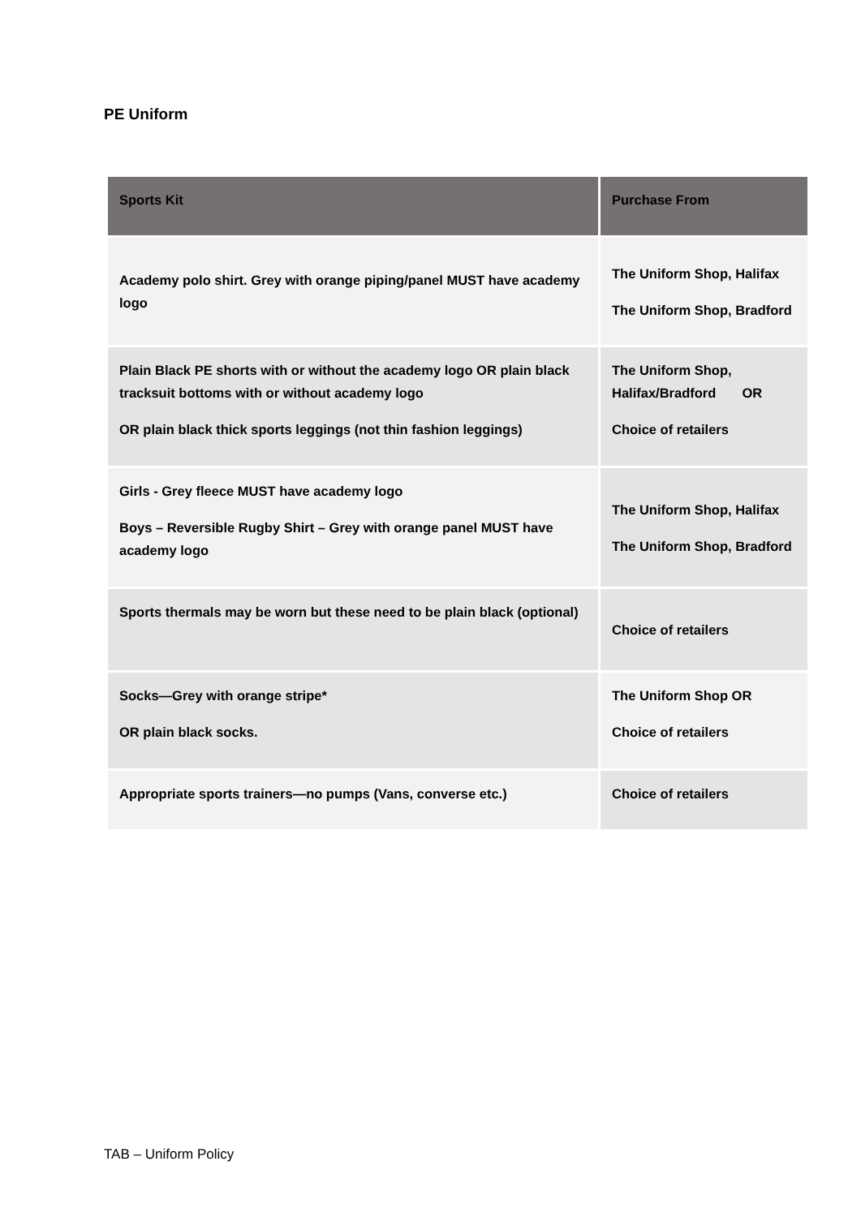PE Uniform
| Sports Kit | Purchase From |
| --- | --- |
| Academy polo shirt. Grey with orange piping/panel MUST have academy logo | The Uniform Shop, Halifax The Uniform Shop, Bradford |
| Plain Black PE shorts with or without the academy logo OR plain black tracksuit bottoms with or without academy logo OR plain black thick sports leggings (not thin fashion leggings) | The Uniform Shop, Halifax/Bradford OR Choice of retailers |
| Girls - Grey fleece MUST have academy logo Boys – Reversible Rugby Shirt – Grey with orange panel MUST have academy logo | The Uniform Shop, Halifax The Uniform Shop, Bradford |
| Sports thermals may be worn but these need to be plain black (optional) | Choice of retailers |
| Socks—Grey with orange stripe* OR plain black socks. | The Uniform Shop OR Choice of retailers |
| Appropriate sports trainers—no pumps (Vans, converse etc.) | Choice of retailers |
TAB – Uniform Policy